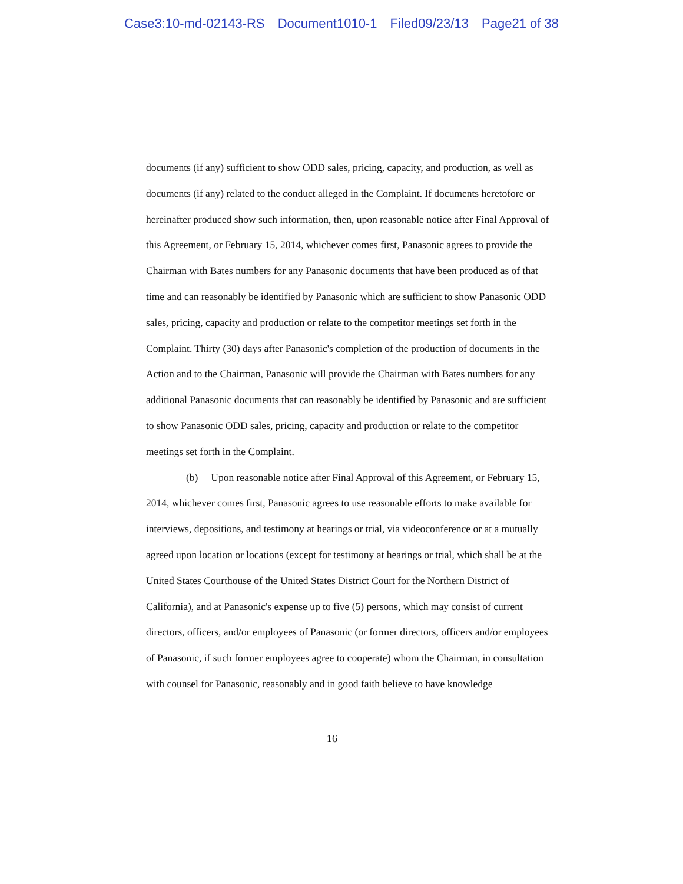Case3:10-md-02143-RS Document1010-1 Filed09/23/13 Page21 of 38
documents (if any) sufficient to show ODD sales, pricing, capacity, and production, as well as documents (if any) related to the conduct alleged in the Complaint. If documents heretofore or hereinafter produced show such information, then, upon reasonable notice after Final Approval of this Agreement, or February 15, 2014, whichever comes first, Panasonic agrees to provide the Chairman with Bates numbers for any Panasonic documents that have been produced as of that time and can reasonably be identified by Panasonic which are sufficient to show Panasonic ODD sales, pricing, capacity and production or relate to the competitor meetings set forth in the Complaint. Thirty (30) days after Panasonic's completion of the production of documents in the Action and to the Chairman, Panasonic will provide the Chairman with Bates numbers for any additional Panasonic documents that can reasonably be identified by Panasonic and are sufficient to show Panasonic ODD sales, pricing, capacity and production or relate to the competitor meetings set forth in the Complaint.
(b) Upon reasonable notice after Final Approval of this Agreement, or February 15, 2014, whichever comes first, Panasonic agrees to use reasonable efforts to make available for interviews, depositions, and testimony at hearings or trial, via videoconference or at a mutually agreed upon location or locations (except for testimony at hearings or trial, which shall be at the United States Courthouse of the United States District Court for the Northern District of California), and at Panasonic's expense up to five (5) persons, which may consist of current directors, officers, and/or employees of Panasonic (or former directors, officers and/or employees of Panasonic, if such former employees agree to cooperate) whom the Chairman, in consultation with counsel for Panasonic, reasonably and in good faith believe to have knowledge
16